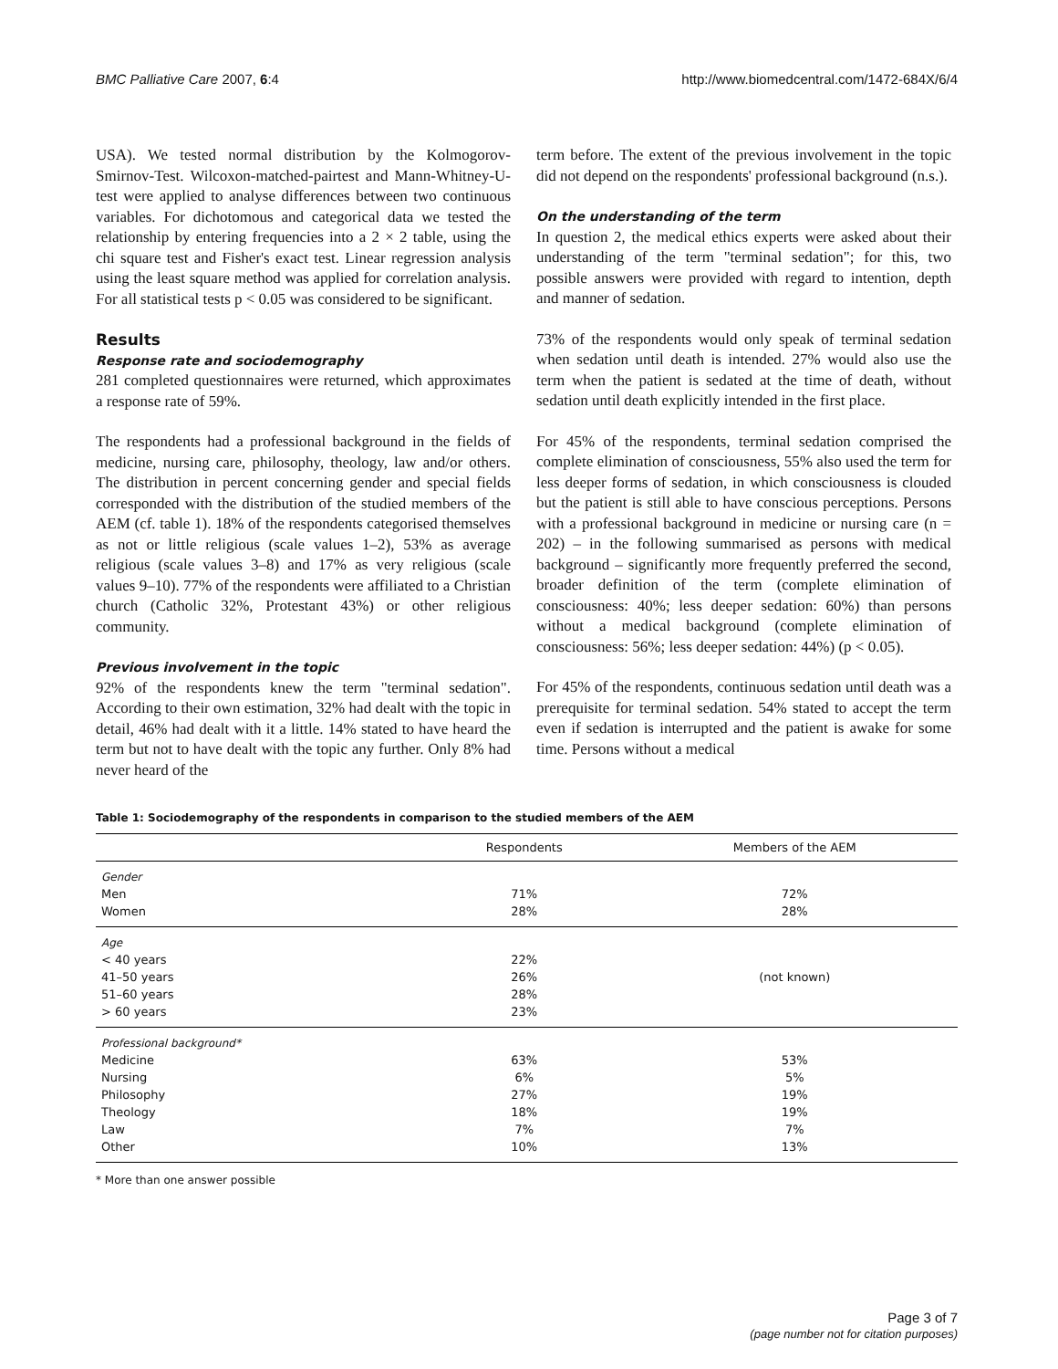BMC Palliative Care 2007, 6:4 http://www.biomedcentral.com/1472-684X/6/4
USA). We tested normal distribution by the Kolmogorov-Smirnov-Test. Wilcoxon-matched-pairtest and Mann-Whitney-U-test were applied to analyse differences between two continuous variables. For dichotomous and categorical data we tested the relationship by entering frequencies into a 2 × 2 table, using the chi square test and Fisher's exact test. Linear regression analysis using the least square method was applied for correlation analysis. For all statistical tests p < 0.05 was considered to be significant.
Results
Response rate and sociodemography
281 completed questionnaires were returned, which approximates a response rate of 59%.
The respondents had a professional background in the fields of medicine, nursing care, philosophy, theology, law and/or others. The distribution in percent concerning gender and special fields corresponded with the distribution of the studied members of the AEM (cf. table 1). 18% of the respondents categorised themselves as not or little religious (scale values 1–2), 53% as average religious (scale values 3–8) and 17% as very religious (scale values 9–10). 77% of the respondents were affiliated to a Christian church (Catholic 32%, Protestant 43%) or other religious community.
Previous involvement in the topic
92% of the respondents knew the term "terminal sedation". According to their own estimation, 32% had dealt with the topic in detail, 46% had dealt with it a little. 14% stated to have heard the term but not to have dealt with the topic any further. Only 8% had never heard of the
term before. The extent of the previous involvement in the topic did not depend on the respondents' professional background (n.s.).
On the understanding of the term
In question 2, the medical ethics experts were asked about their understanding of the term "terminal sedation"; for this, two possible answers were provided with regard to intention, depth and manner of sedation.
73% of the respondents would only speak of terminal sedation when sedation until death is intended. 27% would also use the term when the patient is sedated at the time of death, without sedation until death explicitly intended in the first place.
For 45% of the respondents, terminal sedation comprised the complete elimination of consciousness, 55% also used the term for less deeper forms of sedation, in which consciousness is clouded but the patient is still able to have conscious perceptions. Persons with a professional background in medicine or nursing care (n = 202) – in the following summarised as persons with medical background – significantly more frequently preferred the second, broader definition of the term (complete elimination of consciousness: 40%; less deeper sedation: 60%) than persons without a medical background (complete elimination of consciousness: 56%; less deeper sedation: 44%) (p < 0.05).
For 45% of the respondents, continuous sedation until death was a prerequisite for terminal sedation. 54% stated to accept the term even if sedation is interrupted and the patient is awake for some time. Persons without a medical
Table 1: Sociodemography of the respondents in comparison to the studied members of the AEM
| | Respondents | Members of the AEM |
| --- | --- | --- |
| Gender | | |
| Men | 71% | 72% |
| Women | 28% | 28% |
| Age | | |
| < 40 years | 22% | |
| 41–50 years | 26% | (not known) |
| 51–60 years | 28% | |
| > 60 years | 23% | |
| Professional background* | | |
| Medicine | 63% | 53% |
| Nursing | 6% | 5% |
| Philosophy | 27% | 19% |
| Theology | 18% | 19% |
| Law | 7% | 7% |
| Other | 10% | 13% |
* More than one answer possible
Page 3 of 7
(page number not for citation purposes)